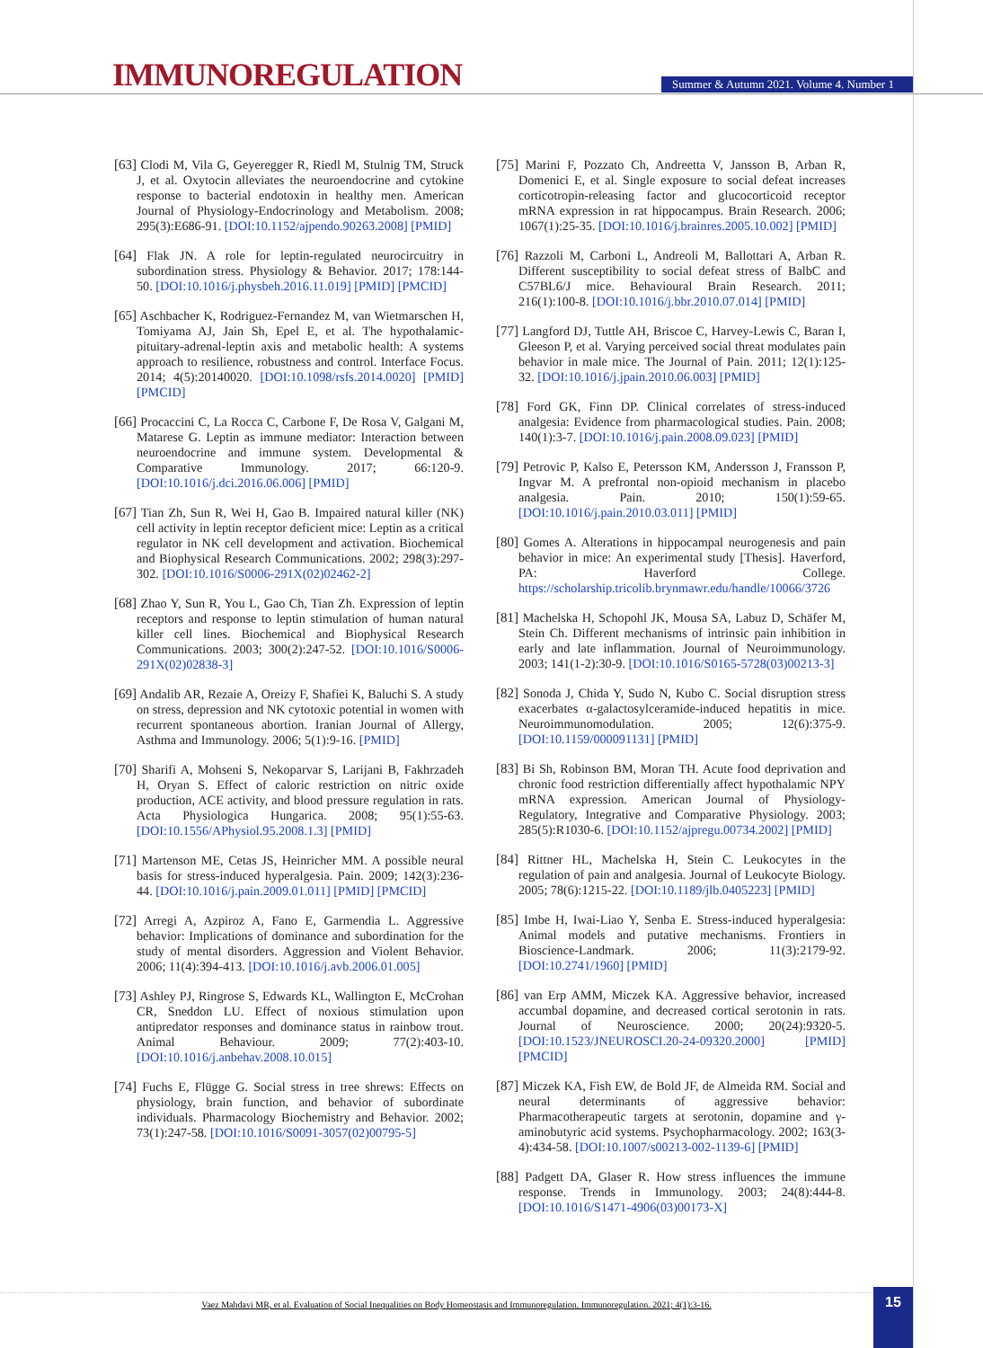IMMUNOREGULATION
Summer & Autumn 2021. Volume 4. Number 1
[63] Clodi M, Vila G, Geyeregger R, Riedl M, Stulnig TM, Struck J, et al. Oxytocin alleviates the neuroendocrine and cytokine response to bacterial endotoxin in healthy men. American Journal of Physiology-Endocrinology and Metabolism. 2008; 295(3):E686-91. [DOI:10.1152/ajpendo.90263.2008] [PMID]
[64] Flak JN. A role for leptin-regulated neurocircuitry in subordination stress. Physiology & Behavior. 2017; 178:144-50. [DOI:10.1016/j.physbeh.2016.11.019] [PMID] [PMCID]
[65] Aschbacher K, Rodriguez-Fernandez M, van Wietmarschen H, Tomiyama AJ, Jain Sh, Epel E, et al. The hypothalamic-pituitary-adrenal-leptin axis and metabolic health: A systems approach to resilience, robustness and control. Interface Focus. 2014; 4(5):20140020. [DOI:10.1098/rsfs.2014.0020] [PMID] [PMCID]
[66] Procaccini C, La Rocca C, Carbone F, De Rosa V, Galgani M, Matarese G. Leptin as immune mediator: Interaction between neuroendocrine and immune system. Developmental & Comparative Immunology. 2017; 66:120-9. [DOI:10.1016/j.dci.2016.06.006] [PMID]
[67] Tian Zh, Sun R, Wei H, Gao B. Impaired natural killer (NK) cell activity in leptin receptor deficient mice: Leptin as a critical regulator in NK cell development and activation. Biochemical and Biophysical Research Communications. 2002; 298(3):297-302. [DOI:10.1016/S0006-291X(02)02462-2]
[68] Zhao Y, Sun R, You L, Gao Ch, Tian Zh. Expression of leptin receptors and response to leptin stimulation of human natural killer cell lines. Biochemical and Biophysical Research Communications. 2003; 300(2):247-52. [DOI:10.1016/S0006-291X(02)02838-3]
[69] Andalib AR, Rezaie A, Oreizy F, Shafiei K, Baluchi S. A study on stress, depression and NK cytotoxic potential in women with recurrent spontaneous abortion. Iranian Journal of Allergy, Asthma and Immunology. 2006; 5(1):9-16. [PMID]
[70] Sharifi A, Mohseni S, Nekoparvar S, Larijani B, Fakhrzadeh H, Oryan S. Effect of caloric restriction on nitric oxide production, ACE activity, and blood pressure regulation in rats. Acta Physiologica Hungarica. 2008; 95(1):55-63. [DOI:10.1556/APhysiol.95.2008.1.3] [PMID]
[71] Martenson ME, Cetas JS, Heinricher MM. A possible neural basis for stress-induced hyperalgesia. Pain. 2009; 142(3):236-44. [DOI:10.1016/j.pain.2009.01.011] [PMID] [PMCID]
[72] Arregi A, Azpiroz A, Fano E, Garmendia L. Aggressive behavior: Implications of dominance and subordination for the study of mental disorders. Aggression and Violent Behavior. 2006; 11(4):394-413. [DOI:10.1016/j.avb.2006.01.005]
[73] Ashley PJ, Ringrose S, Edwards KL, Wallington E, McCrohan CR, Sneddon LU. Effect of noxious stimulation upon antipredator responses and dominance status in rainbow trout. Animal Behaviour. 2009; 77(2):403-10. [DOI:10.1016/j.anbehav.2008.10.015]
[74] Fuchs E, Flügge G. Social stress in tree shrews: Effects on physiology, brain function, and behavior of subordinate individuals. Pharmacology Biochemistry and Behavior. 2002; 73(1):247-58. [DOI:10.1016/S0091-3057(02)00795-5]
[75] Marini F, Pozzato Ch, Andreetta V, Jansson B, Arban R, Domenici E, et al. Single exposure to social defeat increases corticotropin-releasing factor and glucocorticoid receptor mRNA expression in rat hippocampus. Brain Research. 2006; 1067(1):25-35. [DOI:10.1016/j.brainres.2005.10.002] [PMID]
[76] Razzoli M, Carboni L, Andreoli M, Ballottari A, Arban R. Different susceptibility to social defeat stress of BalbC and C57BL6/J mice. Behavioural Brain Research. 2011; 216(1):100-8. [DOI:10.1016/j.bbr.2010.07.014] [PMID]
[77] Langford DJ, Tuttle AH, Briscoe C, Harvey-Lewis C, Baran I, Gleeson P, et al. Varying perceived social threat modulates pain behavior in male mice. The Journal of Pain. 2011; 12(1):125-32. [DOI:10.1016/j.jpain.2010.06.003] [PMID]
[78] Ford GK, Finn DP. Clinical correlates of stress-induced analgesia: Evidence from pharmacological studies. Pain. 2008; 140(1):3-7. [DOI:10.1016/j.pain.2008.09.023] [PMID]
[79] Petrovic P, Kalso E, Petersson KM, Andersson J, Fransson P, Ingvar M. A prefrontal non-opioid mechanism in placebo analgesia. Pain. 2010; 150(1):59-65. [DOI:10.1016/j.pain.2010.03.011] [PMID]
[80] Gomes A. Alterations in hippocampal neurogenesis and pain behavior in mice: An experimental study [Thesis]. Haverford, PA: Haverford College. https://scholarship.tricolib.brynmawr.edu/handle/10066/3726
[81] Machelska H, Schopohl JK, Mousa SA, Labuz D, Schäfer M, Stein Ch. Different mechanisms of intrinsic pain inhibition in early and late inflammation. Journal of Neuroimmunology. 2003; 141(1-2):30-9. [DOI:10.1016/S0165-5728(03)00213-3]
[82] Sonoda J, Chida Y, Sudo N, Kubo C. Social disruption stress exacerbates α-galactosylceramide-induced hepatitis in mice. Neuroimmunomodulation. 2005; 12(6):375-9. [DOI:10.1159/000091131] [PMID]
[83] Bi Sh, Robinson BM, Moran TH. Acute food deprivation and chronic food restriction differentially affect hypothalamic NPY mRNA expression. American Journal of Physiology-Regulatory, Integrative and Comparative Physiology. 2003; 285(5):R1030-6. [DOI:10.1152/ajpregu.00734.2002] [PMID]
[84] Rittner HL, Machelska H, Stein C. Leukocytes in the regulation of pain and analgesia. Journal of Leukocyte Biology. 2005; 78(6):1215-22. [DOI:10.1189/jlb.0405223] [PMID]
[85] Imbe H, Iwai-Liao Y, Senba E. Stress-induced hyperalgesia: Animal models and putative mechanisms. Frontiers in Bioscience-Landmark. 2006; 11(3):2179-92. [DOI:10.2741/1960] [PMID]
[86] van Erp AMM, Miczek KA. Aggressive behavior, increased accumbal dopamine, and decreased cortical serotonin in rats. Journal of Neuroscience. 2000; 20(24):9320-5. [DOI:10.1523/JNEUROSCI.20-24-09320.2000] [PMID] [PMCID]
[87] Miczek KA, Fish EW, de Bold JF, de Almeida RM. Social and neural determinants of aggressive behavior: Pharmacotherapeutic targets at serotonin, dopamine and γ-aminobutyric acid systems. Psychopharmacology. 2002; 163(3-4):434-58. [DOI:10.1007/s00213-002-1139-6] [PMID]
[88] Padgett DA, Glaser R. How stress influences the immune response. Trends in Immunology. 2003; 24(8):444-8. [DOI:10.1016/S1471-4906(03)00173-X]
Vaez Mahdavi MR, et al. Evaluation of Social Inequalities on Body Homeostasis and Immunoregulation. Immunoregulation. 2021; 4(1):3-16. 15